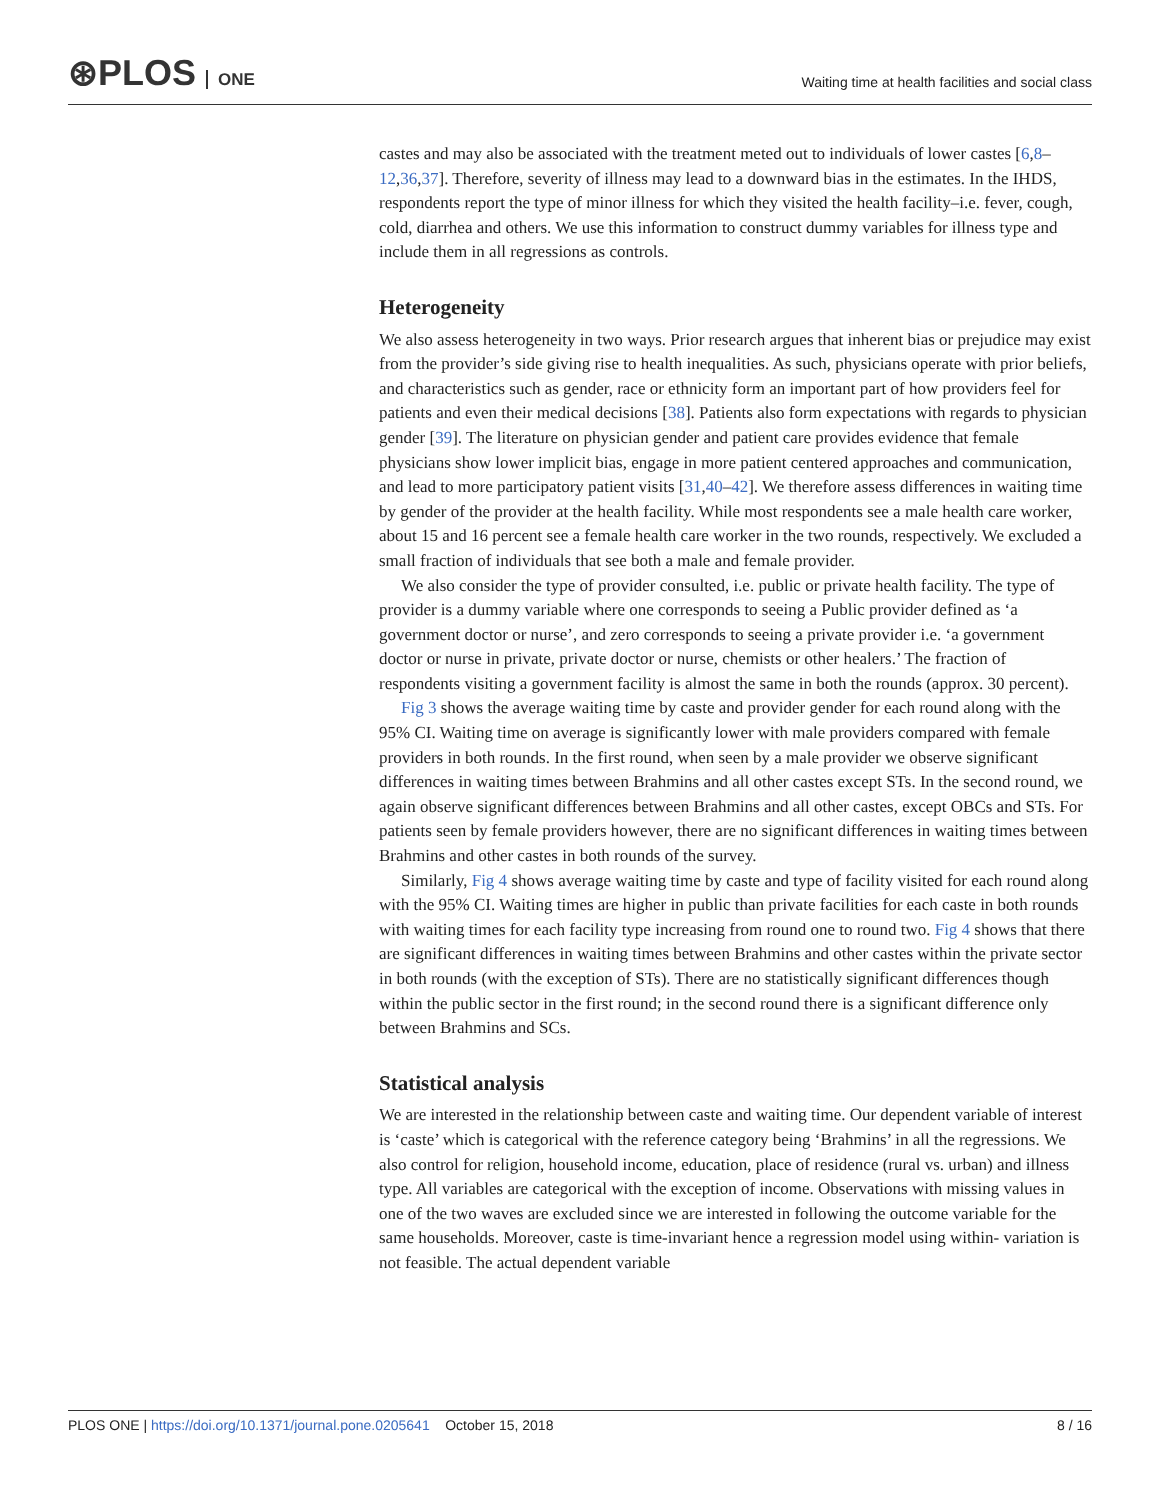⊛PLOS ONE
Waiting time at health facilities and social class
castes and may also be associated with the treatment meted out to individuals of lower castes [6,8–12,36,37]. Therefore, severity of illness may lead to a downward bias in the estimates. In the IHDS, respondents report the type of minor illness for which they visited the health facility–i.e. fever, cough, cold, diarrhea and others. We use this information to construct dummy variables for illness type and include them in all regressions as controls.
Heterogeneity
We also assess heterogeneity in two ways. Prior research argues that inherent bias or prejudice may exist from the provider’s side giving rise to health inequalities. As such, physicians operate with prior beliefs, and characteristics such as gender, race or ethnicity form an important part of how providers feel for patients and even their medical decisions [38]. Patients also form expectations with regards to physician gender [39]. The literature on physician gender and patient care provides evidence that female physicians show lower implicit bias, engage in more patient centered approaches and communication, and lead to more participatory patient visits [31,40–42]. We therefore assess differences in waiting time by gender of the provider at the health facility. While most respondents see a male health care worker, about 15 and 16 percent see a female health care worker in the two rounds, respectively. We excluded a small fraction of individuals that see both a male and female provider.
We also consider the type of provider consulted, i.e. public or private health facility. The type of provider is a dummy variable where one corresponds to seeing a Public provider defined as ‘a government doctor or nurse’, and zero corresponds to seeing a private provider i.e. ‘a government doctor or nurse in private, private doctor or nurse, chemists or other healers.’ The fraction of respondents visiting a government facility is almost the same in both the rounds (approx. 30 percent).
Fig 3 shows the average waiting time by caste and provider gender for each round along with the 95% CI. Waiting time on average is significantly lower with male providers compared with female providers in both rounds. In the first round, when seen by a male provider we observe significant differences in waiting times between Brahmins and all other castes except STs. In the second round, we again observe significant differences between Brahmins and all other castes, except OBCs and STs. For patients seen by female providers however, there are no significant differences in waiting times between Brahmins and other castes in both rounds of the survey.
Similarly, Fig 4 shows average waiting time by caste and type of facility visited for each round along with the 95% CI. Waiting times are higher in public than private facilities for each caste in both rounds with waiting times for each facility type increasing from round one to round two. Fig 4 shows that there are significant differences in waiting times between Brahmins and other castes within the private sector in both rounds (with the exception of STs). There are no statistically significant differences though within the public sector in the first round; in the second round there is a significant difference only between Brahmins and SCs.
Statistical analysis
We are interested in the relationship between caste and waiting time. Our dependent variable of interest is ‘caste’ which is categorical with the reference category being ‘Brahmins’ in all the regressions. We also control for religion, household income, education, place of residence (rural vs. urban) and illness type. All variables are categorical with the exception of income. Observations with missing values in one of the two waves are excluded since we are interested in following the outcome variable for the same households. Moreover, caste is time-invariant hence a regression model using within- variation is not feasible. The actual dependent variable
PLOS ONE | https://doi.org/10.1371/journal.pone.0205641 October 15, 2018
8 / 16